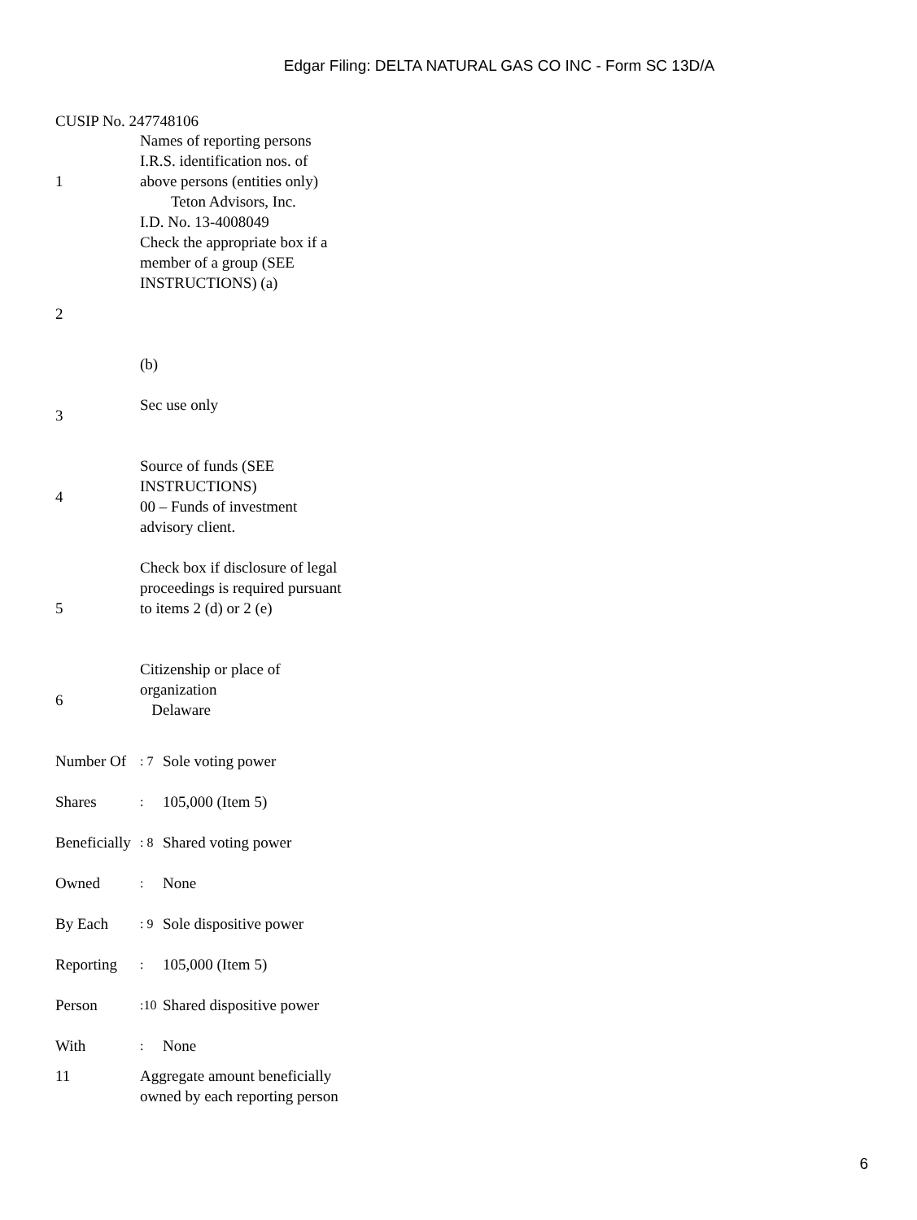Edgar Filing: DELTA NATURAL GAS CO INC - Form SC 13D/A
CUSIP No. 247748106
| 1 | Names of reporting persons I.R.S. identification nos. of above persons (entities only) Teton Advisors, Inc. I.D. No. 13-4008049 |
| 2 | Check the appropriate box if a member of a group (SEE INSTRUCTIONS) (a) (b) |
| 3 | Sec use only |
| 4 | Source of funds (SEE INSTRUCTIONS) 00 – Funds of investment advisory client. |
| 5 | Check box if disclosure of legal proceedings is required pursuant to items 2 (d) or 2 (e) |
| 6 | Citizenship or place of organization Delaware |
| Number Of | : 7 | Sole voting power |
| Shares | : | 105,000 (Item 5) |
| Beneficially | : 8 | Shared voting power |
| Owned | : | None |
| By Each | : 9 | Sole dispositive power |
| Reporting | : | 105,000 (Item 5) |
| Person | :10 | Shared dispositive power |
| With | : | None |
| 11 | Aggregate amount beneficially owned by each reporting person |
6